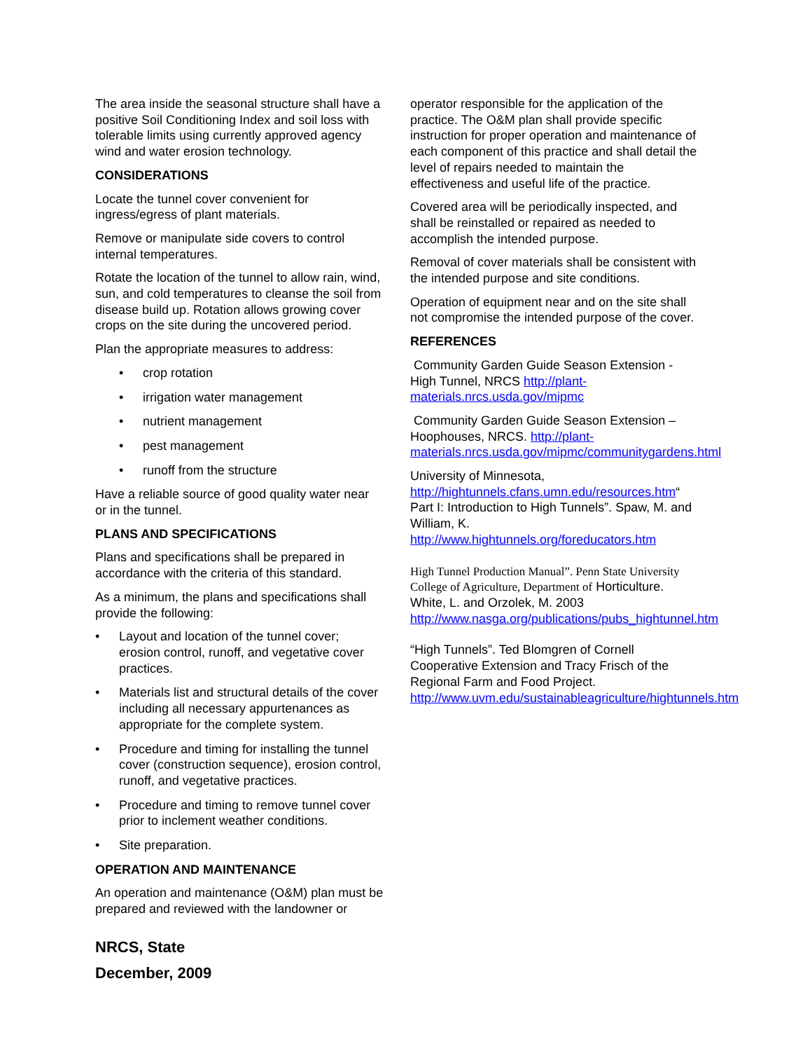The area inside the seasonal structure shall have a positive Soil Conditioning Index and soil loss with tolerable limits using currently approved agency wind and water erosion technology.
CONSIDERATIONS
Locate the tunnel cover convenient for ingress/egress of plant materials.
Remove or manipulate side covers to control internal temperatures.
Rotate the location of the tunnel to allow rain, wind, sun, and cold temperatures to cleanse the soil from disease build up. Rotation allows growing cover crops on the site during the uncovered period.
Plan the appropriate measures to address:
• crop rotation
• irrigation water management
• nutrient management
• pest management
• runoff from the structure
Have a reliable source of good quality water near or in the tunnel.
PLANS AND SPECIFICATIONS
Plans and specifications shall be prepared in accordance with the criteria of this standard.
As a minimum, the plans and specifications shall provide the following:
• Layout and location of the tunnel cover; erosion control, runoff, and vegetative cover practices.
• Materials list and structural details of the cover including all necessary appurtenances as appropriate for the complete system.
• Procedure and timing for installing the tunnel cover (construction sequence), erosion control, runoff, and vegetative practices.
• Procedure and timing to remove tunnel cover prior to inclement weather conditions.
• Site preparation.
OPERATION AND MAINTENANCE
An operation and maintenance (O&M) plan must be prepared and reviewed with the landowner or
NRCS, State
December, 2009
operator responsible for the application of the practice. The O&M plan shall provide specific instruction for proper operation and maintenance of each component of this practice and shall detail the level of repairs needed to maintain the effectiveness and useful life of the practice.
Covered area will be periodically inspected, and shall be reinstalled or repaired as needed to accomplish the intended purpose.
Removal of cover materials shall be consistent with the intended purpose and site conditions.
Operation of equipment near and on the site shall not compromise the intended purpose of the cover.
REFERENCES
Community Garden Guide Season Extension - High Tunnel, NRCS http://plant-materials.nrcs.usda.gov/mipmc
Community Garden Guide Season Extension – Hoophouses, NRCS. http://plant-materials.nrcs.usda.gov/mipmc/communitygardens.html
University of Minnesota, http://hightunnels.cfans.umn.edu/resources.htm“ Part I: Introduction to High Tunnels”. Spaw, M. and William, K. http://www.hightunnels.org/foreducators.htm
High Tunnel Production Manual”. Penn State University College of Agriculture, Department of Horticulture. White, L. and Orzolek, M. 2003 http://www.nasga.org/publications/pubs_hightunnel.htm
“High Tunnels”. Ted Blomgren of Cornell Cooperative Extension and Tracy Frisch of the Regional Farm and Food Project. http://www.uvm.edu/sustainableagriculture/hightunnels.htm